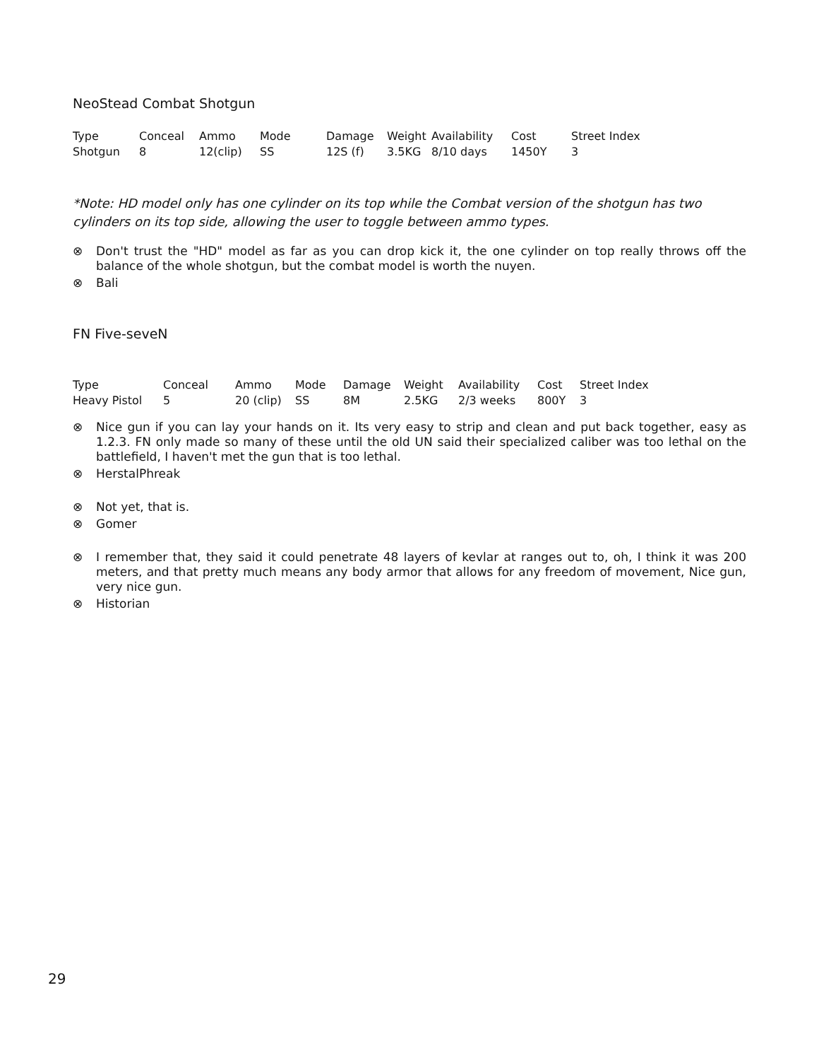NeoStead Combat Shotgun
| Type | Conceal | Ammo | Mode | Damage | Weight | Availability | Cost | Street Index |
| --- | --- | --- | --- | --- | --- | --- | --- | --- |
| Shotgun | 8 | 12(clip) | SS | 12S (f) | 3.5KG | 8/10 days | 1450Y | 3 |
*Note: HD model only has one cylinder on its top while the Combat version of the shotgun has two cylinders on its top side, allowing the user to toggle between ammo types.
⊗ Don't trust the "HD" model as far as you can drop kick it, the one cylinder on top really throws off the balance of the whole shotgun, but the combat model is worth the nuyen.
⊗ Bali
FN Five-seveN
| Type | Conceal | Ammo | Mode | Damage | Weight | Availability | Cost | Street Index |
| --- | --- | --- | --- | --- | --- | --- | --- | --- |
| Heavy Pistol | 5 | 20 (clip) | SS | 8M | 2.5KG | 2/3 weeks | 800Y | 3 |
⊗ Nice gun if you can lay your hands on it. Its very easy to strip and clean and put back together, easy as 1.2.3. FN only made so many of these until the old UN said their specialized caliber was too lethal on the battlefield, I haven't met the gun that is too lethal.
⊗ HerstalPhreak
⊗ Not yet, that is.
⊗ Gomer
⊗ I remember that, they said it could penetrate 48 layers of kevlar at ranges out to, oh, I think it was 200 meters, and that pretty much means any body armor that allows for any freedom of movement, Nice gun, very nice gun.
⊗ Historian
29